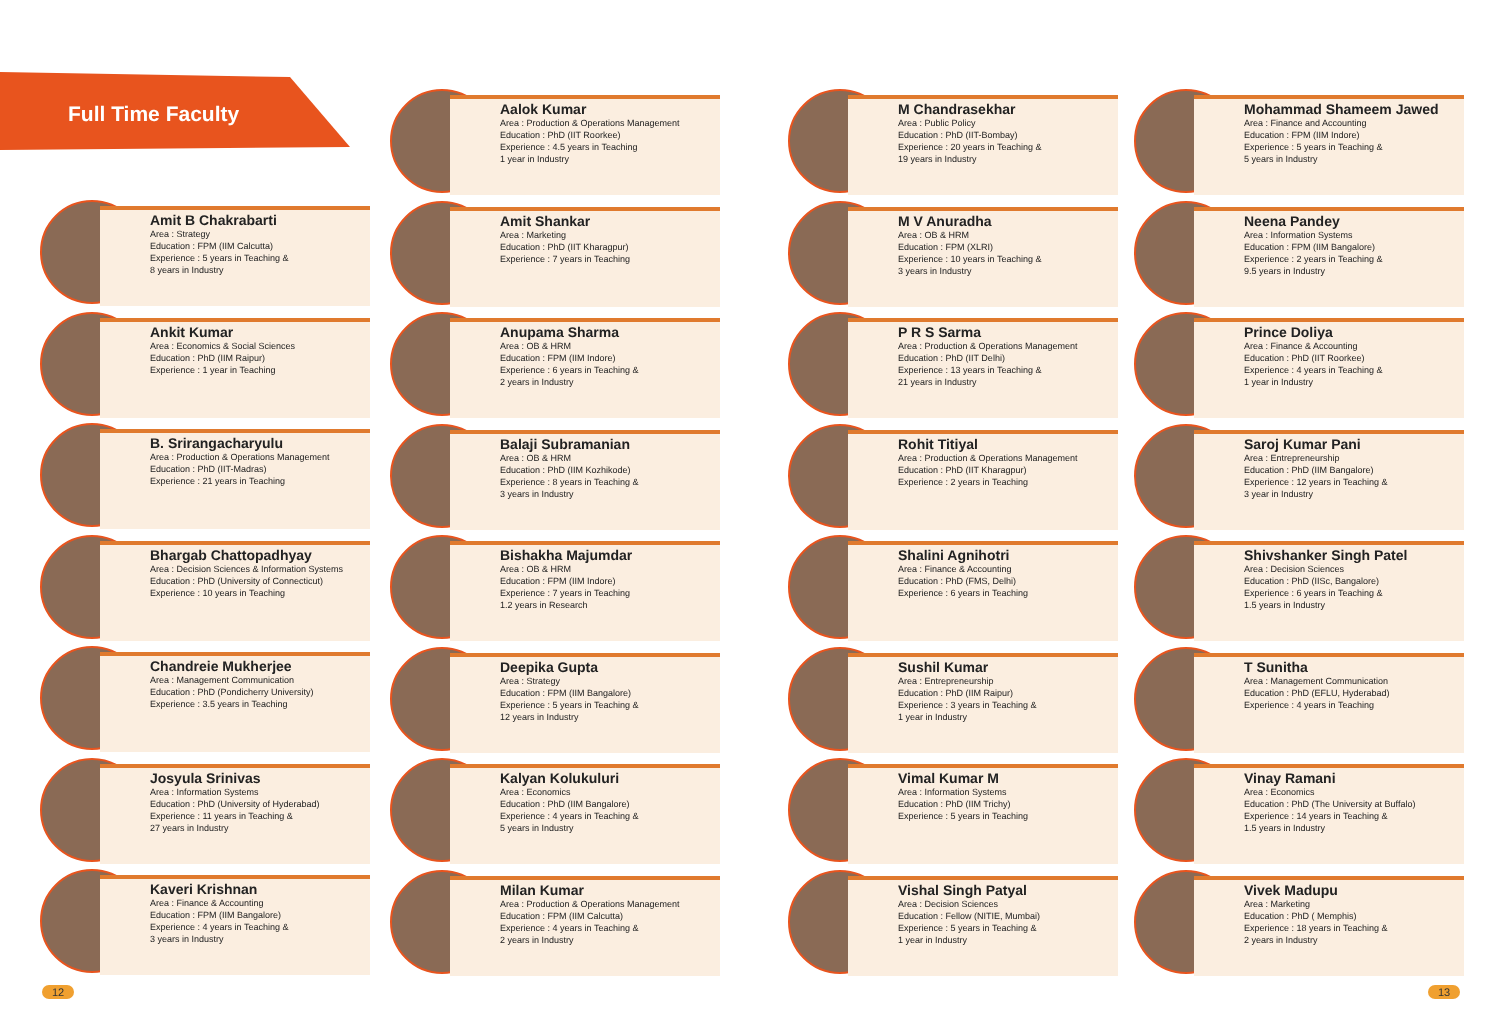Full Time Faculty
Amit B Chakrabarti
Area : Strategy
Education : FPM (IIM Calcutta)
Experience : 5 years in Teaching &
8 years in Industry
Ankit Kumar
Area : Economics & Social Sciences
Education : PhD (IIM Raipur)
Experience : 1 year in Teaching
B. Srirangacharyulu
Area : Production & Operations Management
Education : PhD (IIT-Madras)
Experience : 21 years in Teaching
Bhargab Chattopadhyay
Area : Decision Sciences & Information Systems
Education : PhD (University of Connecticut)
Experience : 10 years in Teaching
Chandreie Mukherjee
Area : Management Communication
Education : PhD (Pondicherry University)
Experience : 3.5 years in Teaching
Josyula Srinivas
Area : Information Systems
Education : PhD (University of Hyderabad)
Experience : 11 years in Teaching &
27 years in Industry
Kaveri Krishnan
Area : Finance & Accounting
Education : FPM (IIM Bangalore)
Experience : 4 years in Teaching &
3 years in Industry
Aalok Kumar
Area : Production & Operations Management
Education : PhD (IIT Roorkee)
Experience : 4.5 years in Teaching
1 year in Industry
Amit Shankar
Area : Marketing
Education : PhD (IIT Kharagpur)
Experience : 7 years in Teaching
Anupama Sharma
Area : OB & HRM
Education : FPM (IIM Indore)
Experience : 6 years in Teaching &
2 years in Industry
Balaji Subramanian
Area : OB & HRM
Education : PhD (IIM Kozhikode)
Experience : 8 years in Teaching &
3 years in Industry
Bishakha Majumdar
Area : OB & HRM
Education : FPM (IIM Indore)
Experience : 7 years in Teaching
1.2 years in Research
Deepika Gupta
Area : Strategy
Education : FPM (IIM Bangalore)
Experience : 5 years in Teaching &
12 years in Industry
Kalyan Kolukuluri
Area : Economics
Education : PhD (IIM Bangalore)
Experience : 4 years in Teaching &
5 years in Industry
Milan Kumar
Area : Production & Operations Management
Education : FPM (IIM Calcutta)
Experience : 4 years in Teaching &
2 years in Industry
M Chandrasekhar
Area : Public Policy
Education : PhD (IIT-Bombay)
Experience : 20 years in Teaching &
19 years in Industry
M V Anuradha
Area : OB & HRM
Education : FPM (XLRI)
Experience : 10 years in Teaching &
3 years in Industry
P R S Sarma
Area : Production & Operations Management
Education : PhD (IIT Delhi)
Experience : 13 years in Teaching &
21 years in Industry
Rohit Titiyal
Area : Production & Operations Management
Education : PhD (IIT Kharagpur)
Experience : 2 years in Teaching
Shalini Agnihotri
Area : Finance & Accounting
Education : PhD (FMS, Delhi)
Experience : 6 years in Teaching
Sushil Kumar
Area : Entrepreneurship
Education : PhD (IIM Raipur)
Experience : 3 years in Teaching &
1 year in Industry
Vimal Kumar M
Area : Information Systems
Education : PhD (IIM Trichy)
Experience : 5 years in Teaching
Vishal Singh Patyal
Area : Decision Sciences
Education : Fellow (NITIE, Mumbai)
Experience : 5 years in Teaching &
1 year in Industry
Mohammad Shameem Jawed
Area : Finance and Accounting
Education : FPM (IIM Indore)
Experience : 5 years in Teaching &
5 years in Industry
Neena Pandey
Area : Information Systems
Education : FPM (IIM Bangalore)
Experience : 2 years in Teaching &
9.5 years in Industry
Prince Doliya
Area : Finance & Accounting
Education : PhD (IIT Roorkee)
Experience : 4 years in Teaching &
1 year in Industry
Saroj Kumar Pani
Area : Entrepreneurship
Education : PhD (IIM Bangalore)
Experience : 12 years in Teaching &
3 year in Industry
Shivshanker Singh Patel
Area : Decision Sciences
Education : PhD (IISc, Bangalore)
Experience : 6 years in Teaching &
1.5 years in Industry
T Sunitha
Area : Management Communication
Education : PhD (EFLU, Hyderabad)
Experience : 4 years in Teaching
Vinay Ramani
Area : Economics
Education : PhD (The University at Buffalo)
Experience : 14 years in Teaching &
1.5 years in Industry
Vivek Madupu
Area : Marketing
Education : PhD ( Memphis)
Experience : 18 years in Teaching &
2 years in Industry
12 13